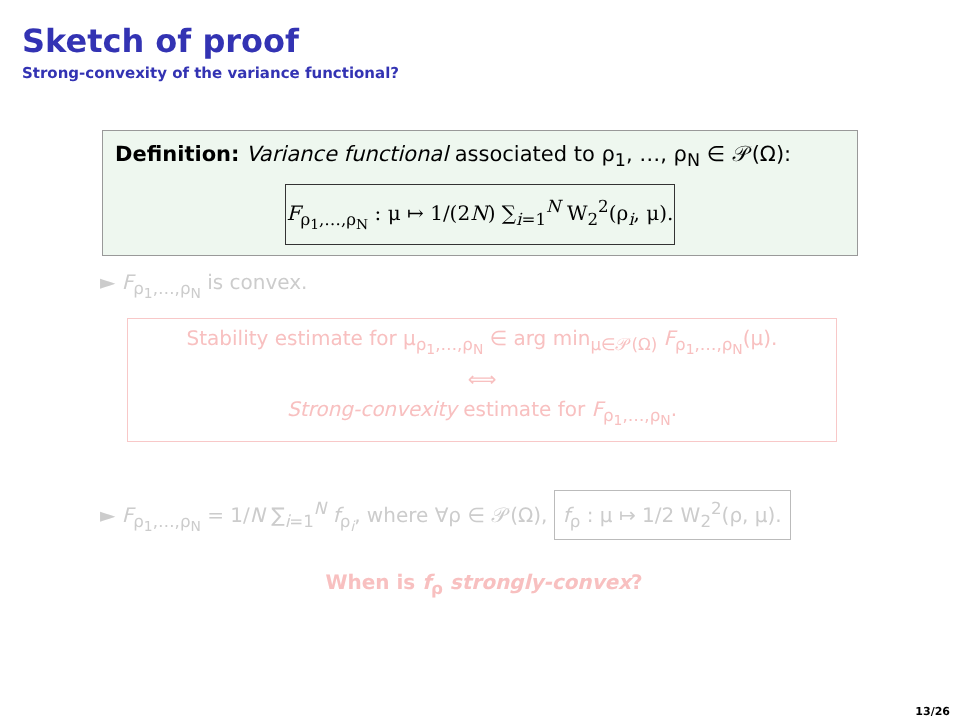Sketch of proof
Strong-convexity of the variance functional?
Definition: Variance functional associated to ρ<sub>1</sub>, …, ρ<sub>N</sub> ∈ 𝒫(Ω):
F<sub>ρ<sub>1</sub>,…,ρ<sub>N</sub></sub> : μ ↦ 1/(2N) ∑<sub>i=1</sub><sup>N</sup> W<sub>2</sub><sup>2</sup>(ρ<sub>i</sub>, μ).
► F<sub>ρ<sub>1</sub>,…,ρ<sub>N</sub></sub> is convex.
Stability estimate for μ<sub>ρ<sub>1</sub>,…,ρ<sub>N</sub></sub> ∈ arg min<sub>μ∈𝒫(Ω)</sub> F<sub>ρ<sub>1</sub>,…,ρ<sub>N</sub></sub>(μ).
⟺
Strong-convexity estimate for F<sub>ρ<sub>1</sub>,…,ρ<sub>N</sub></sub>.
► F<sub>ρ<sub>1</sub>,…,ρ<sub>N</sub></sub> = 1/N ∑<sub>i=1</sub><sup>N</sup> f<sub>ρ<sub>i</sub></sub>, where ∀ρ ∈ 𝒫(Ω), f<sub>ρ</sub> : μ ↦ 1/2 W<sub>2</sub><sup>2</sup>(ρ, μ).
When is f<sub>ρ</sub> strongly-convex?
13/26